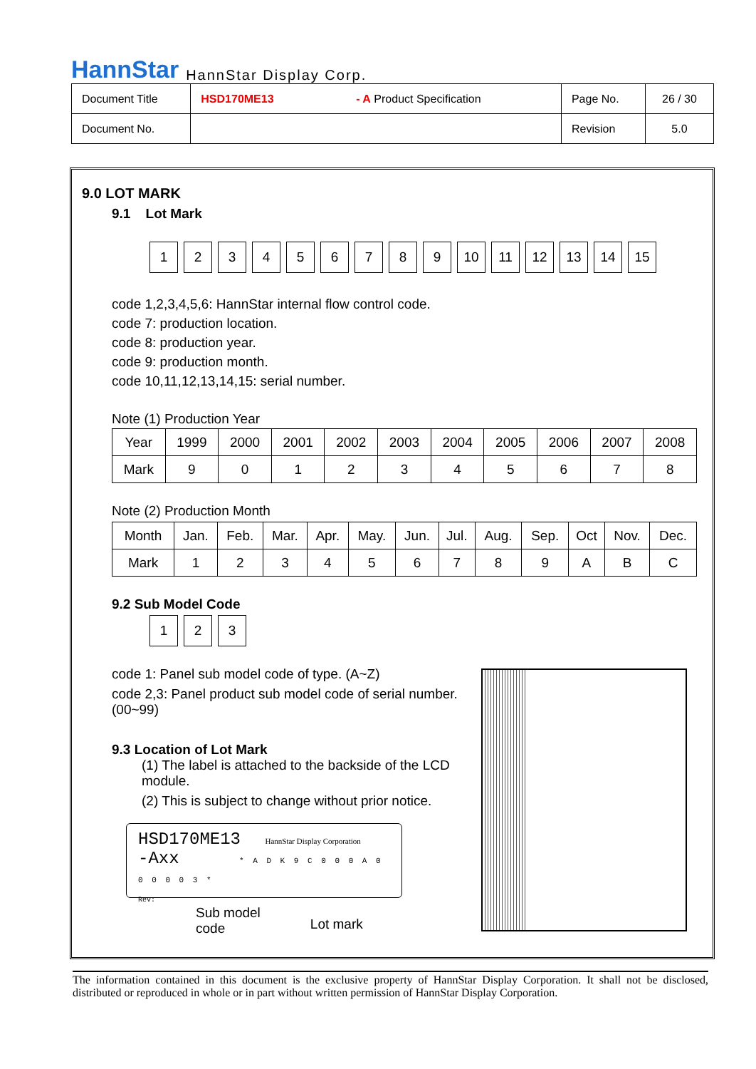HannStar HannStar Display Corp.
| Document Title | HSD170ME13 - A Product Specification | Page No. | 26 / 30 |
| Document No. | | Revision | 5.0 |
9.0 LOT MARK
9.1 Lot Mark
123456789 10 11 12 13 14 15
code 1,2,3,4,5,6: HannStar internal flow control code.
code 7: production location.
code 8: production year.
code 9: production month.
code 10,11,12,13,14,15: serial number.
Note (1) Production Year
| Year | 1999 | 2000 | 2001 | 2002 | 2003 | 2004 | 2005 | 2006 | 2007 | 2008 |
| Mark | 9 | 0 | 1 | 2 | 3 | 4 | 5 | 6 | 7 | 8 |
Note (2) Production Month
| Month | Jan. | Feb. | Mar. | Apr. | May. | Jun. | Jul. | Aug. | Sep. | Oct | Nov. | Dec. |
| Mark | 1 | 2 | 3 | 4 | 5 | 6 | 7 | 8 | 9 | A | B | C |
9.2 Sub Model Code
123
code 1: Panel sub model code of type. (A~Z)
code 2,3: Panel product sub model code of serial number. (00~99)
9.3 Location of Lot Mark
(1) The label is attached to the backside of the LCD module.
(2) This is subject to change without prior notice.
HSD170ME13 HannStar Display Corporation
-Axx * A D K 9 C 0 0 0 A 0 0 0 0 0 3 *
Rev:
Sub model
code
Lot mark
The information contained in this document is the exclusive property of HannStar Display Corporation. It shall not be disclosed, distributed or reproduced in whole or in part without written permission of HannStar Display Corporation.